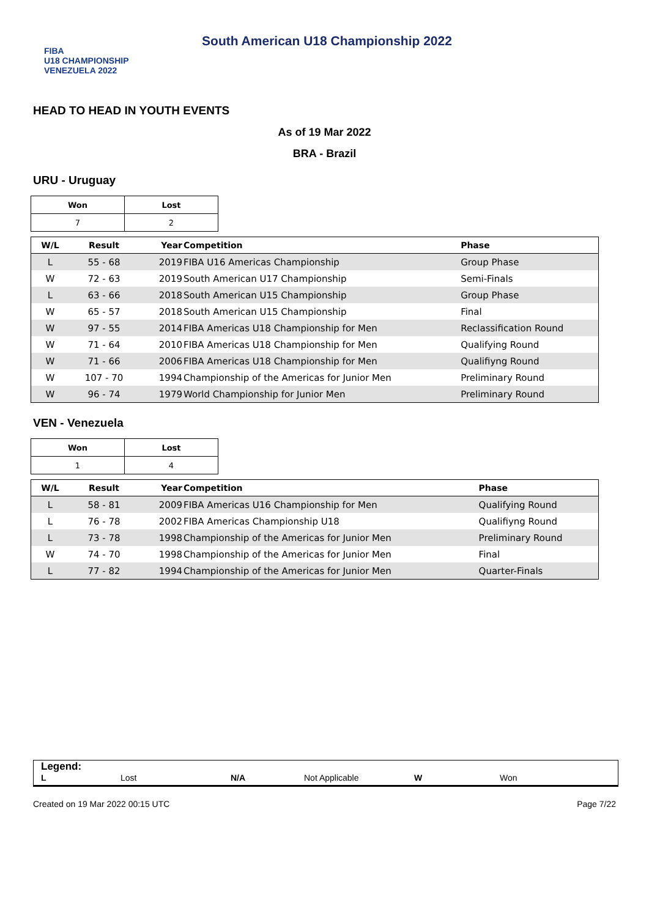FIBA
U18 CHAMPIONSHIP
VENEZUELA 2022
South American U18 Championship 2022
HEAD TO HEAD IN YOUTH EVENTS
As of 19 Mar 2022
BRA - Brazil
URU - Uruguay
| Won | Lost |
| --- | --- |
| 7 | 2 |
| W/L | Result | Year | Competition | Phase |
| --- | --- | --- | --- | --- |
| L | 55 - 68 | 2019 | FIBA U16 Americas Championship | Group Phase |
| W | 72 - 63 | 2019 | South American U17 Championship | Semi-Finals |
| L | 63 - 66 | 2018 | South American U15 Championship | Group Phase |
| W | 65 - 57 | 2018 | South American U15 Championship | Final |
| W | 97 - 55 | 2014 | FIBA Americas U18 Championship for Men | Reclassification Round |
| W | 71 - 64 | 2010 | FIBA Americas U18 Championship for Men | Qualifying Round |
| W | 71 - 66 | 2006 | FIBA Americas U18 Championship for Men | Qualifiyng Round |
| W | 107 - 70 | 1994 | Championship of the Americas for Junior Men | Preliminary Round |
| W | 96 - 74 | 1979 | World Championship for Junior Men | Preliminary Round |
VEN - Venezuela
| Won | Lost |
| --- | --- |
| 1 | 4 |
| W/L | Result | Year | Competition | Phase |
| --- | --- | --- | --- | --- |
| L | 58 - 81 | 2009 | FIBA Americas U16 Championship for Men | Qualifying Round |
| L | 76 - 78 | 2002 | FIBA Americas Championship U18 | Qualifiyng Round |
| L | 73 - 78 | 1998 | Championship of the Americas for Junior Men | Preliminary Round |
| W | 74 - 70 | 1998 | Championship of the Americas for Junior Men | Final |
| L | 77 - 82 | 1994 | Championship of the Americas for Junior Men | Quarter-Finals |
Legend:
L Lost N/A Not Applicable W Won
Created on 19 Mar 2022 00:15 UTC Page 7/22